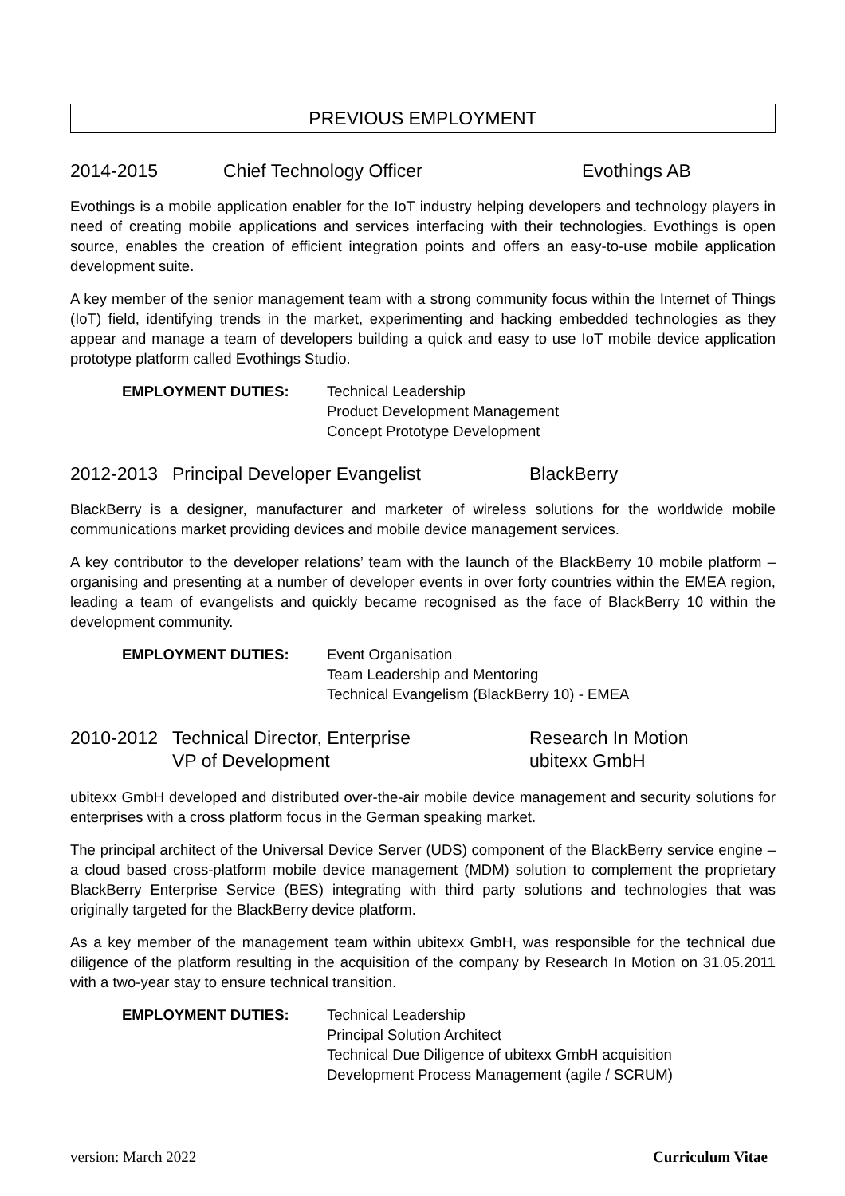PREVIOUS EMPLOYMENT
2014-2015 Chief Technology Officer Evothings AB
Evothings is a mobile application enabler for the IoT industry helping developers and technology players in need of creating mobile applications and services interfacing with their technologies. Evothings is open source, enables the creation of efficient integration points and offers an easy-to-use mobile application development suite.
A key member of the senior management team with a strong community focus within the Internet of Things (IoT) field, identifying trends in the market, experimenting and hacking embedded technologies as they appear and manage a team of developers building a quick and easy to use IoT mobile device application prototype platform called Evothings Studio.
EMPLOYMENT DUTIES: Technical Leadership
Product Development Management
Concept Prototype Development
2012-2013 Principal Developer Evangelist BlackBerry
BlackBerry is a designer, manufacturer and marketer of wireless solutions for the worldwide mobile communications market providing devices and mobile device management services.
A key contributor to the developer relations’ team with the launch of the BlackBerry 10 mobile platform – organising and presenting at a number of developer events in over forty countries within the EMEA region, leading a team of evangelists and quickly became recognised as the face of BlackBerry 10 within the development community.
EMPLOYMENT DUTIES: Event Organisation
Team Leadership and Mentoring
Technical Evangelism (BlackBerry 10) - EMEA
2010-2012 Technical Director, Enterprise
VP of Development Research In Motion
ubitexx GmbH
ubitexx GmbH developed and distributed over-the-air mobile device management and security solutions for enterprises with a cross platform focus in the German speaking market.
The principal architect of the Universal Device Server (UDS) component of the BlackBerry service engine – a cloud based cross-platform mobile device management (MDM) solution to complement the proprietary BlackBerry Enterprise Service (BES) integrating with third party solutions and technologies that was originally targeted for the BlackBerry device platform.
As a key member of the management team within ubitexx GmbH, was responsible for the technical due diligence of the platform resulting in the acquisition of the company by Research In Motion on 31.05.2011 with a two-year stay to ensure technical transition.
EMPLOYMENT DUTIES: Technical Leadership
Principal Solution Architect
Technical Due Diligence of ubitexx GmbH acquisition
Development Process Management (agile / SCRUM)
version: March 2022 Curriculum Vitae